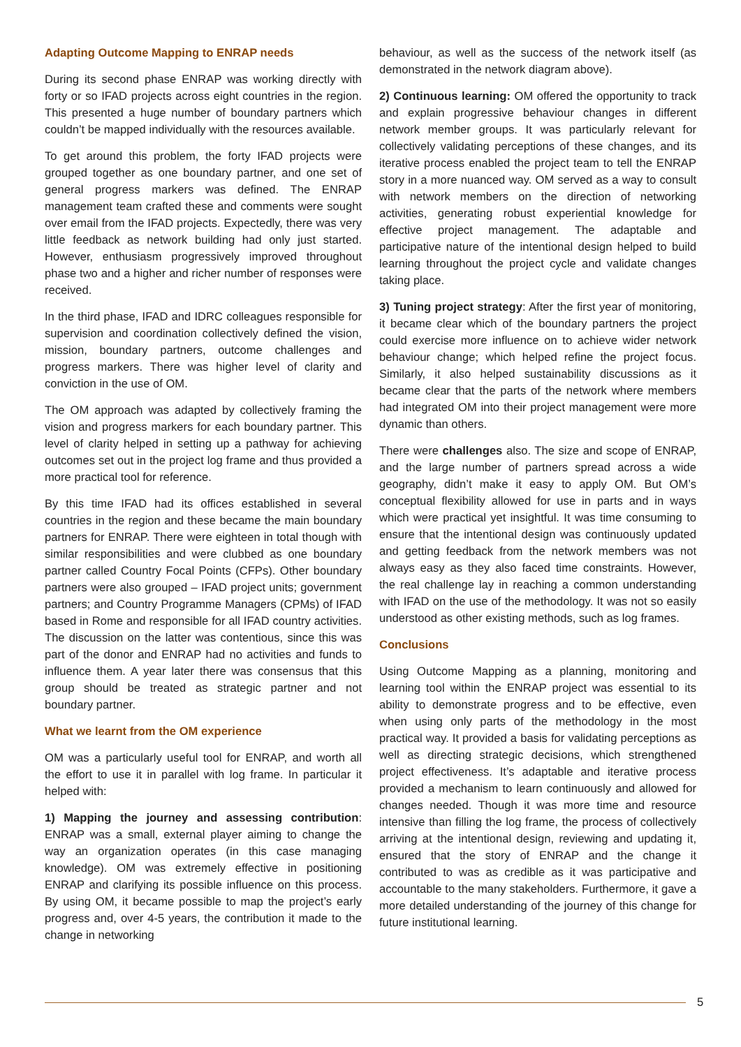Adapting Outcome Mapping to ENRAP needs
During its second phase ENRAP was working directly with forty or so IFAD projects across eight countries in the region. This presented a huge number of boundary partners which couldn’t be mapped individually with the resources available.
To get around this problem, the forty IFAD projects were grouped together as one boundary partner, and one set of general progress markers was defined. The ENRAP management team crafted these and comments were sought over email from the IFAD projects. Expectedly, there was very little feedback as network building had only just started. However, enthusiasm progressively improved throughout phase two and a higher and richer number of responses were received.
In the third phase, IFAD and IDRC colleagues responsible for supervision and coordination collectively defined the vision, mission, boundary partners, outcome challenges and progress markers. There was higher level of clarity and conviction in the use of OM.
The OM approach was adapted by collectively framing the vision and progress markers for each boundary partner. This level of clarity helped in setting up a pathway for achieving outcomes set out in the project log frame and thus provided a more practical tool for reference.
By this time IFAD had its offices established in several countries in the region and these became the main boundary partners for ENRAP. There were eighteen in total though with similar responsibilities and were clubbed as one boundary partner called Country Focal Points (CFPs). Other boundary partners were also grouped – IFAD project units; government partners; and Country Programme Managers (CPMs) of IFAD based in Rome and responsible for all IFAD country activities. The discussion on the latter was contentious, since this was part of the donor and ENRAP had no activities and funds to influence them. A year later there was consensus that this group should be treated as strategic partner and not boundary partner.
What we learnt from the OM experience
OM was a particularly useful tool for ENRAP, and worth all the effort to use it in parallel with log frame. In particular it helped with:
1) Mapping the journey and assessing contribution: ENRAP was a small, external player aiming to change the way an organization operates (in this case managing knowledge). OM was extremely effective in positioning ENRAP and clarifying its possible influence on this process. By using OM, it became possible to map the project’s early progress and, over 4-5 years, the contribution it made to the change in networking
behaviour, as well as the success of the network itself (as demonstrated in the network diagram above).
2) Continuous learning: OM offered the opportunity to track and explain progressive behaviour changes in different network member groups. It was particularly relevant for collectively validating perceptions of these changes, and its iterative process enabled the project team to tell the ENRAP story in a more nuanced way. OM served as a way to consult with network members on the direction of networking activities, generating robust experiential knowledge for effective project management. The adaptable and participative nature of the intentional design helped to build learning throughout the project cycle and validate changes taking place.
3) Tuning project strategy: After the first year of monitoring, it became clear which of the boundary partners the project could exercise more influence on to achieve wider network behaviour change; which helped refine the project focus. Similarly, it also helped sustainability discussions as it became clear that the parts of the network where members had integrated OM into their project management were more dynamic than others.
There were challenges also. The size and scope of ENRAP, and the large number of partners spread across a wide geography, didn’t make it easy to apply OM. But OM’s conceptual flexibility allowed for use in parts and in ways which were practical yet insightful. It was time consuming to ensure that the intentional design was continuously updated and getting feedback from the network members was not always easy as they also faced time constraints. However, the real challenge lay in reaching a common understanding with IFAD on the use of the methodology. It was not so easily understood as other existing methods, such as log frames.
Conclusions
Using Outcome Mapping as a planning, monitoring and learning tool within the ENRAP project was essential to its ability to demonstrate progress and to be effective, even when using only parts of the methodology in the most practical way. It provided a basis for validating perceptions as well as directing strategic decisions, which strengthened project effectiveness. It’s adaptable and iterative process provided a mechanism to learn continuously and allowed for changes needed. Though it was more time and resource intensive than filling the log frame, the process of collectively arriving at the intentional design, reviewing and updating it, ensured that the story of ENRAP and the change it contributed to was as credible as it was participative and accountable to the many stakeholders. Furthermore, it gave a more detailed understanding of the journey of this change for future institutional learning.
5